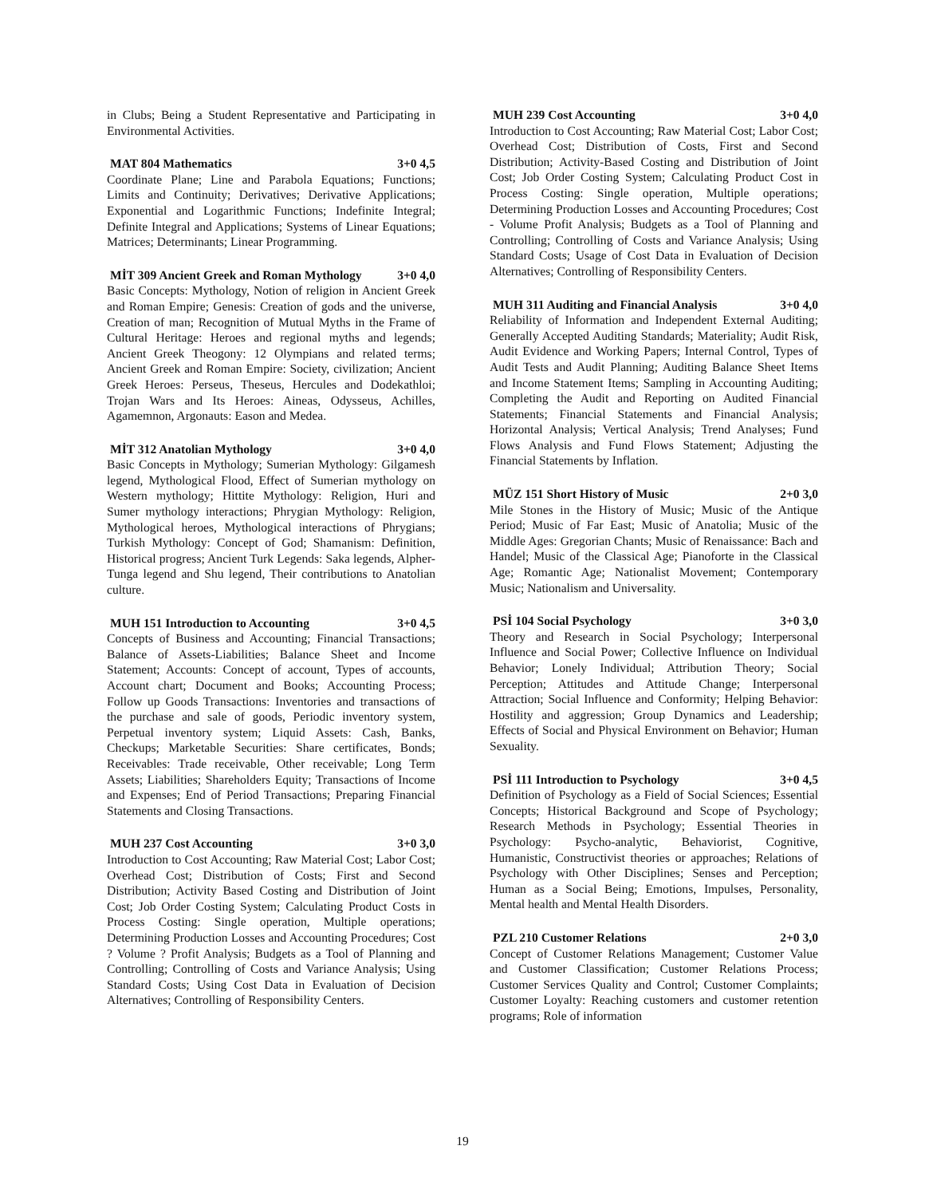in Clubs; Being a Student Representative and Participating in Environmental Activities.
MAT 804 Mathematics 3+0 4,5
Coordinate Plane; Line and Parabola Equations; Functions; Limits and Continuity; Derivatives; Derivative Applications; Exponential and Logarithmic Functions; Indefinite Integral; Definite Integral and Applications; Systems of Linear Equations; Matrices; Determinants; Linear Programming.
MİT 309 Ancient Greek and Roman Mythology 3+0 4,0
Basic Concepts: Mythology, Notion of religion in Ancient Greek and Roman Empire; Genesis: Creation of gods and the universe, Creation of man; Recognition of Mutual Myths in the Frame of Cultural Heritage: Heroes and regional myths and legends; Ancient Greek Theogony: 12 Olympians and related terms; Ancient Greek and Roman Empire: Society, civilization; Ancient Greek Heroes: Perseus, Theseus, Hercules and Dodekathloi; Trojan Wars and Its Heroes: Aineas, Odysseus, Achilles, Agamemnon, Argonauts: Eason and Medea.
MİT 312 Anatolian Mythology 3+0 4,0
Basic Concepts in Mythology; Sumerian Mythology: Gilgamesh legend, Mythological Flood, Effect of Sumerian mythology on Western mythology; Hittite Mythology: Religion, Huri and Sumer mythology interactions; Phrygian Mythology: Religion, Mythological heroes, Mythological interactions of Phrygians; Turkish Mythology: Concept of God; Shamanism: Definition, Historical progress; Ancient Turk Legends: Saka legends, Alpher-Tunga legend and Shu legend, Their contributions to Anatolian culture.
MUH 151 Introduction to Accounting 3+0 4,5
Concepts of Business and Accounting; Financial Transactions; Balance of Assets-Liabilities; Balance Sheet and Income Statement; Accounts: Concept of account, Types of accounts, Account chart; Document and Books; Accounting Process; Follow up Goods Transactions: Inventories and transactions of the purchase and sale of goods, Periodic inventory system, Perpetual inventory system; Liquid Assets: Cash, Banks, Checkups; Marketable Securities: Share certificates, Bonds; Receivables: Trade receivable, Other receivable; Long Term Assets; Liabilities; Shareholders Equity; Transactions of Income and Expenses; End of Period Transactions; Preparing Financial Statements and Closing Transactions.
MUH 237 Cost Accounting 3+0 3,0
Introduction to Cost Accounting; Raw Material Cost; Labor Cost; Overhead Cost; Distribution of Costs; First and Second Distribution; Activity Based Costing and Distribution of Joint Cost; Job Order Costing System; Calculating Product Costs in Process Costing: Single operation, Multiple operations; Determining Production Losses and Accounting Procedures; Cost ? Volume ? Profit Analysis; Budgets as a Tool of Planning and Controlling; Controlling of Costs and Variance Analysis; Using Standard Costs; Using Cost Data in Evaluation of Decision Alternatives; Controlling of Responsibility Centers.
MUH 239 Cost Accounting 3+0 4,0
Introduction to Cost Accounting; Raw Material Cost; Labor Cost; Overhead Cost; Distribution of Costs, First and Second Distribution; Activity-Based Costing and Distribution of Joint Cost; Job Order Costing System; Calculating Product Cost in Process Costing: Single operation, Multiple operations; Determining Production Losses and Accounting Procedures; Cost - Volume Profit Analysis; Budgets as a Tool of Planning and Controlling; Controlling of Costs and Variance Analysis; Using Standard Costs; Usage of Cost Data in Evaluation of Decision Alternatives; Controlling of Responsibility Centers.
MUH 311 Auditing and Financial Analysis 3+0 4,0
Reliability of Information and Independent External Auditing; Generally Accepted Auditing Standards; Materiality; Audit Risk, Audit Evidence and Working Papers; Internal Control, Types of Audit Tests and Audit Planning; Auditing Balance Sheet Items and Income Statement Items; Sampling in Accounting Auditing; Completing the Audit and Reporting on Audited Financial Statements; Financial Statements and Financial Analysis; Horizontal Analysis; Vertical Analysis; Trend Analyses; Fund Flows Analysis and Fund Flows Statement; Adjusting the Financial Statements by Inflation.
MÜZ 151 Short History of Music 2+0 3,0
Mile Stones in the History of Music; Music of the Antique Period; Music of Far East; Music of Anatolia; Music of the Middle Ages: Gregorian Chants; Music of Renaissance: Bach and Handel; Music of the Classical Age; Pianoforte in the Classical Age; Romantic Age; Nationalist Movement; Contemporary Music; Nationalism and Universality.
PSİ 104 Social Psychology 3+0 3,0
Theory and Research in Social Psychology; Interpersonal Influence and Social Power; Collective Influence on Individual Behavior; Lonely Individual; Attribution Theory; Social Perception; Attitudes and Attitude Change; Interpersonal Attraction; Social Influence and Conformity; Helping Behavior: Hostility and aggression; Group Dynamics and Leadership; Effects of Social and Physical Environment on Behavior; Human Sexuality.
PSİ 111 Introduction to Psychology 3+0 4,5
Definition of Psychology as a Field of Social Sciences; Essential Concepts; Historical Background and Scope of Psychology; Research Methods in Psychology; Essential Theories in Psychology: Psycho-analytic, Behaviorist, Cognitive, Humanistic, Constructivist theories or approaches; Relations of Psychology with Other Disciplines; Senses and Perception; Human as a Social Being; Emotions, Impulses, Personality, Mental health and Mental Health Disorders.
PZL 210 Customer Relations 2+0 3,0
Concept of Customer Relations Management; Customer Value and Customer Classification; Customer Relations Process; Customer Services Quality and Control; Customer Complaints; Customer Loyalty: Reaching customers and customer retention programs; Role of information
19